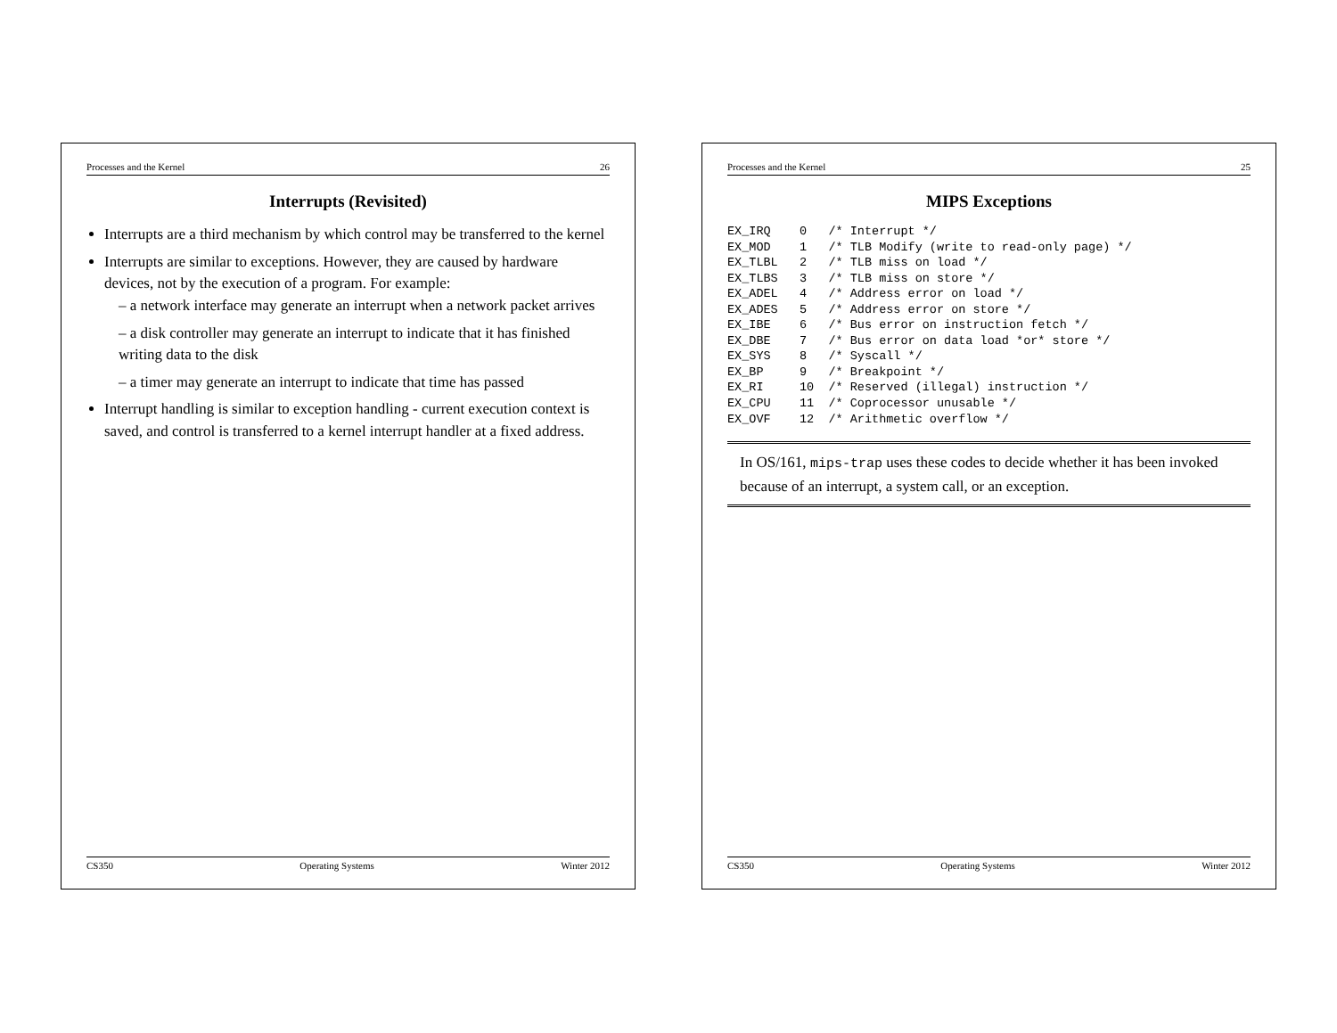Processes and the Kernel 25
MIPS Exceptions
EX_IRQ    0   /* Interrupt */
EX_MOD    1   /* TLB Modify (write to read-only page) */
EX_TLBL   2   /* TLB miss on load */
EX_TLBS   3   /* TLB miss on store */
EX_ADEL   4   /* Address error on load */
EX_ADES   5   /* Address error on store */
EX_IBE    6   /* Bus error on instruction fetch */
EX_DBE    7   /* Bus error on data load *or* store */
EX_SYS    8   /* Syscall */
EX_BP     9   /* Breakpoint */
EX_RI     10  /* Reserved (illegal) instruction */
EX_CPU    11  /* Coprocessor unusable */
EX_OVF    12  /* Arithmetic overflow */
In OS/161, mips-trap uses these codes to decide whether it has been invoked because of an interrupt, a system call, or an exception.
CS350 Operating Systems Winter 2012
Processes and the Kernel 26
Interrupts (Revisited)
Interrupts are a third mechanism by which control may be transferred to the kernel
Interrupts are similar to exceptions. However, they are caused by hardware devices, not by the execution of a program. For example:
– a network interface may generate an interrupt when a network packet arrives
– a disk controller may generate an interrupt to indicate that it has finished writing data to the disk
– a timer may generate an interrupt to indicate that time has passed
Interrupt handling is similar to exception handling - current execution context is saved, and control is transferred to a kernel interrupt handler at a fixed address.
CS350 Operating Systems Winter 2012